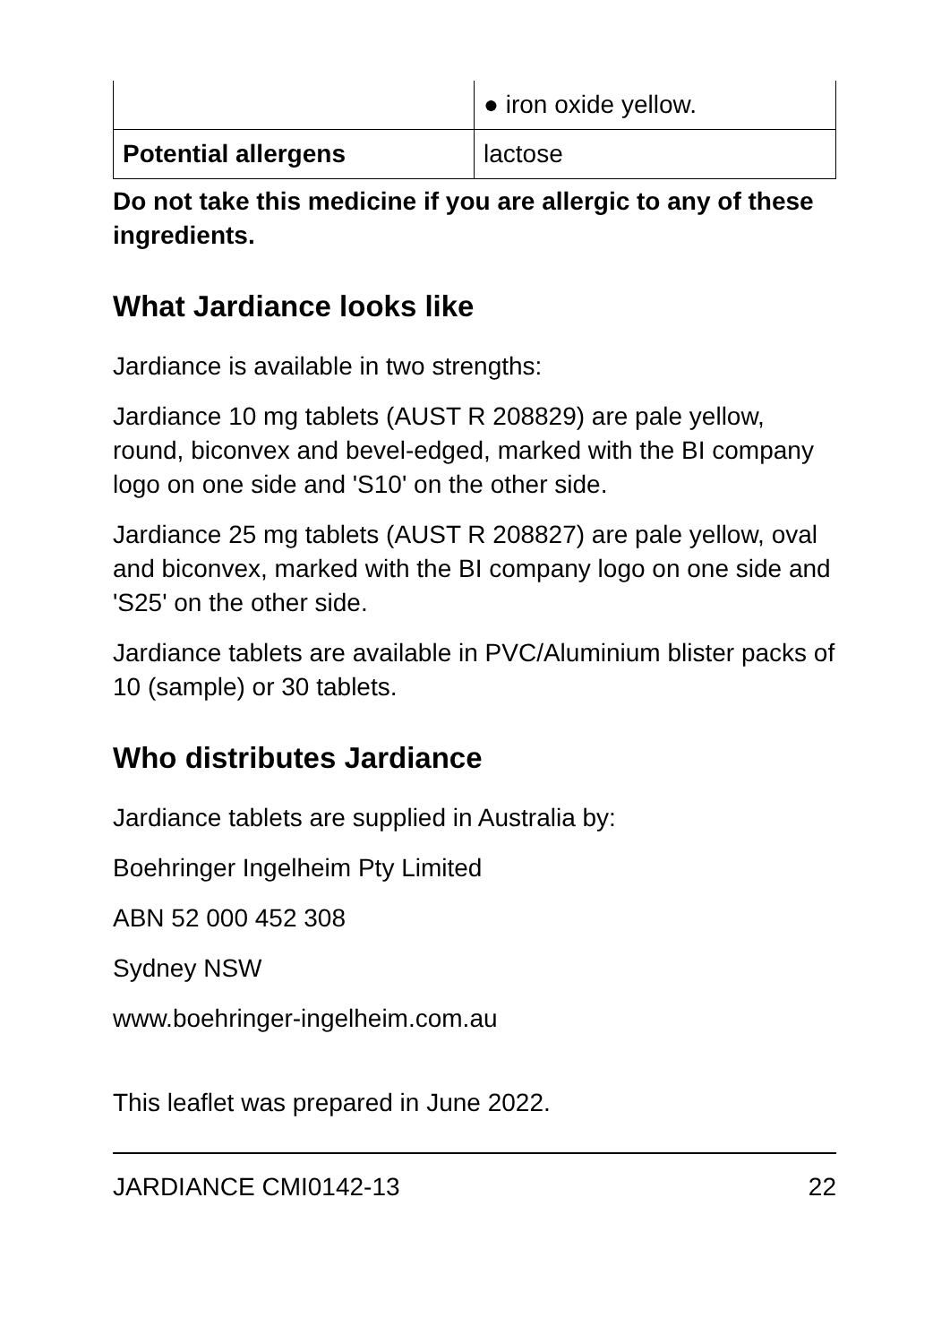| | ● iron oxide yellow. |
| Potential allergens | lactose |
Do not take this medicine if you are allergic to any of these ingredients.
What Jardiance looks like
Jardiance is available in two strengths:
Jardiance 10 mg tablets (AUST R 208829) are pale yellow, round, biconvex and bevel-edged, marked with the BI company logo on one side and 'S10' on the other side.
Jardiance 25 mg tablets (AUST R 208827) are pale yellow, oval and biconvex, marked with the BI company logo on one side and 'S25' on the other side.
Jardiance tablets are available in PVC/Aluminium blister packs of 10 (sample) or 30 tablets.
Who distributes Jardiance
Jardiance tablets are supplied in Australia by:
Boehringer Ingelheim Pty Limited
ABN 52 000 452 308
Sydney NSW
www.boehringer-ingelheim.com.au
This leaflet was prepared in June 2022.
JARDIANCE CMI0142-13 22